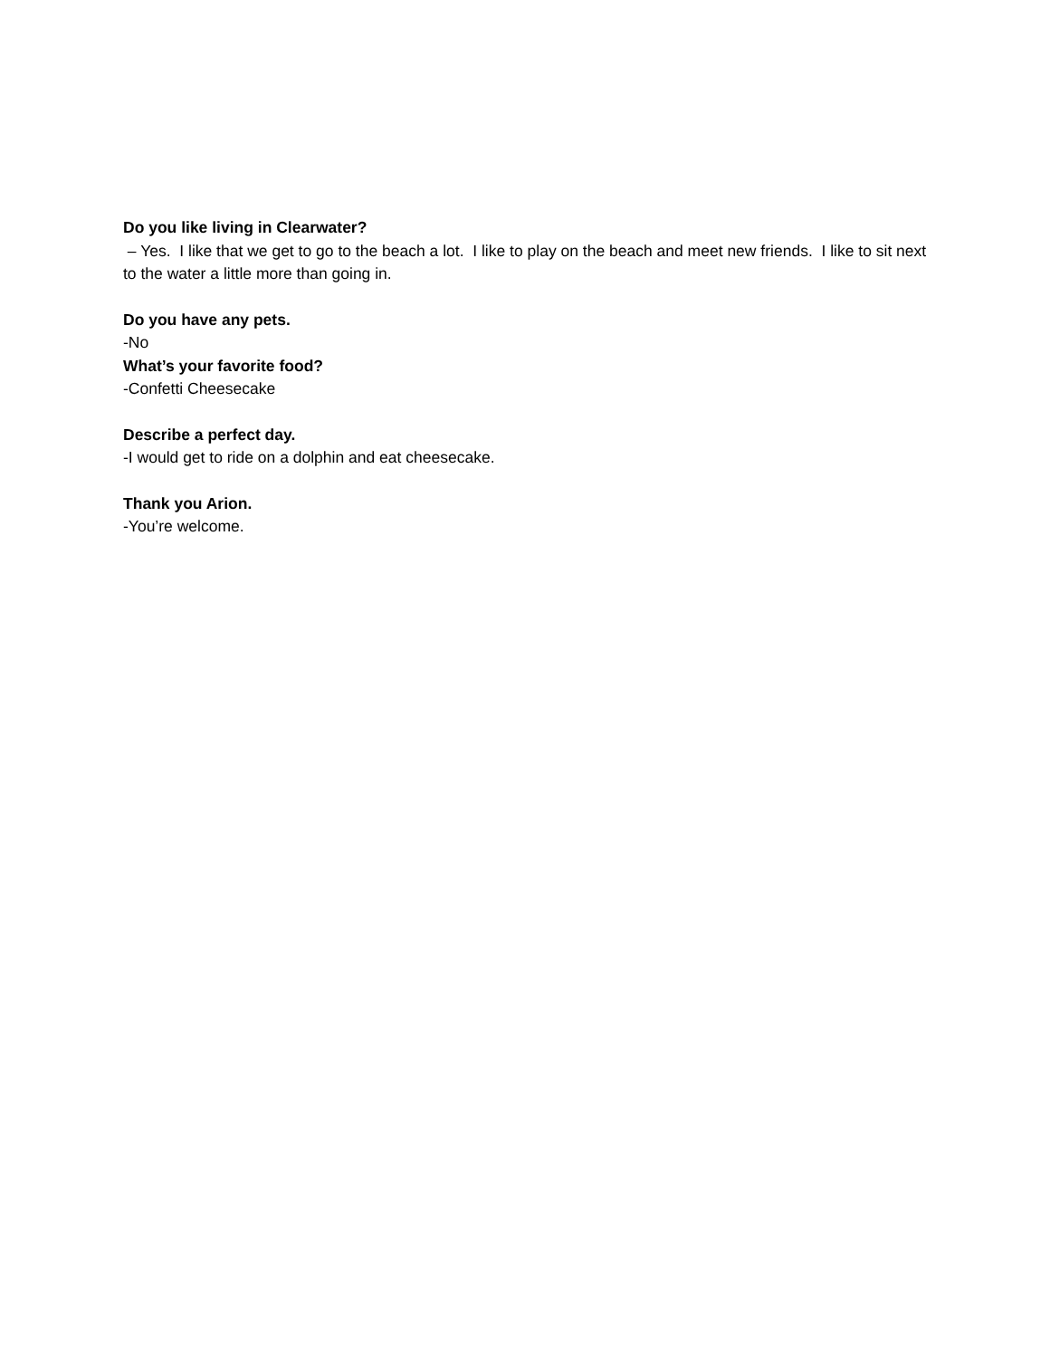Do you like living in Clearwater?
– Yes. I like that we get to go to the beach a lot. I like to play on the beach and meet new friends. I like to sit next to the water a little more than going in.
Do you have any pets.
-No
What’s your favorite food?
-Confetti Cheesecake
Describe a perfect day.
-I would get to ride on a dolphin and eat cheesecake.
Thank you Arion.
-You’re welcome.